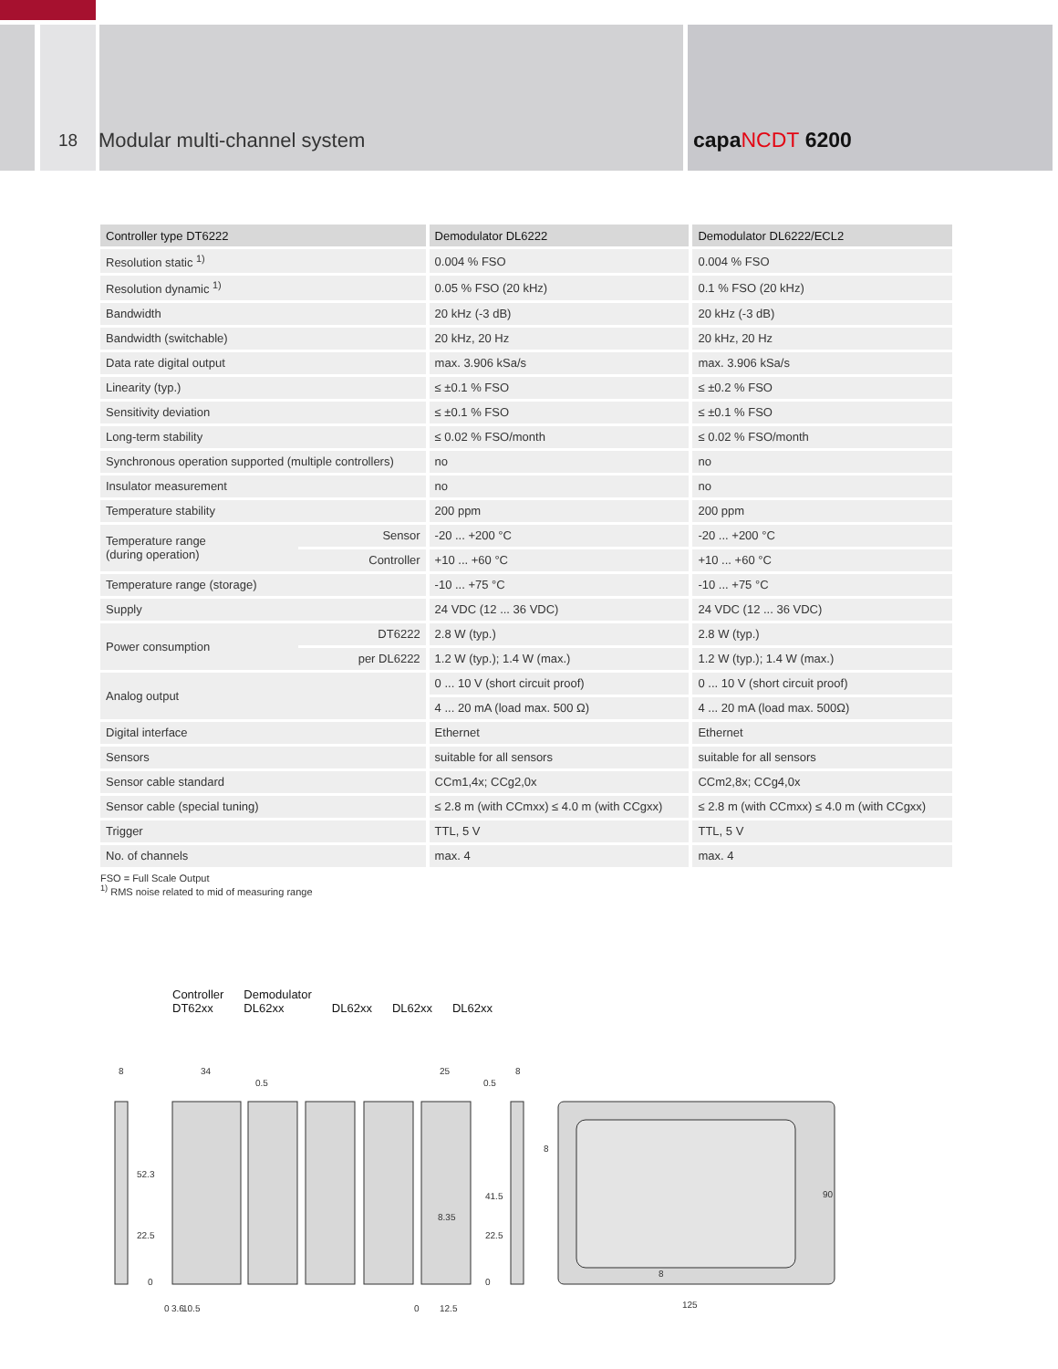18
Modular multi-channel system capaNCDT 6200
| Controller type DT6222 | | Demodulator DL6222 | Demodulator DL6222/ECL2 |
| --- | --- | --- | --- |
| Resolution static <sup>1)</sup> | | 0.004 % FSO | 0.004 % FSO |
| Resolution dynamic <sup>1)</sup> | | 0.05 % FSO (20 kHz) | 0.1 % FSO (20 kHz) |
| Bandwidth | | 20 kHz (-3 dB) | 20 kHz (-3 dB) |
| Bandwidth (switchable) | | 20 kHz, 20 Hz | 20 kHz, 20 Hz |
| Data rate digital output | | max. 3.906 kSa/s | max. 3.906 kSa/s |
| Linearity (typ.) | | ≤ ±0.1 % FSO | ≤ ±0.2 % FSO |
| Sensitivity deviation | | ≤ ±0.1 % FSO | ≤ ±0.1 % FSO |
| Long-term stability | | ≤ 0.02 % FSO/month | ≤ 0.02 % FSO/month |
| Synchronous operation supported (multiple controllers) | | no | no |
| Insulator measurement | | no | no |
| Temperature stability | | 200 ppm | 200 ppm |
| Temperature range (during operation) | Sensor | -20 ... +200 °C | -20 ... +200 °C |
| | Controller | +10 ... +60 °C | +10 ... +60 °C |
| Temperature range (storage) | | -10 ... +75 °C | -10 ... +75 °C |
| Supply | | 24 VDC (12 ... 36 VDC) | 24 VDC (12 ... 36 VDC) |
| Power consumption | DT6222 | 2.8 W (typ.) | 2.8 W (typ.) |
| | per DL6222 | 1.2 W (typ.); 1.4 W (max.) | 1.2 W (typ.); 1.4 W (max.) |
| Analog output | | 0 ... 10 V (short circuit proof) | 0 ... 10 V (short circuit proof) |
| | | 4 ... 20 mA (load max. 500 Ω) | 4 ... 20 mA (load max. 500Ω) |
| Digital interface | | Ethernet | Ethernet |
| Sensors | | suitable for all sensors | suitable for all sensors |
| Sensor cable standard | | CCm1,4x; CCg2,0x | CCm2,8x; CCg4,0x |
| Sensor cable (special tuning) | | ≤ 2.8 m (with CCmxx) ≤ 4.0 m (with CCgxx) | ≤ 2.8 m (with CCmxx) ≤ 4.0 m (with CCgxx) |
| Trigger | | TTL, 5 V | TTL, 5 V |
| No. of channels | | max. 4 | max. 4 |
FSO = Full Scale Output
<sup>1)</sup> RMS noise related to mid of measuring range
Controller
DT62xx
Demodulator
DL62xx
DL62xx
DL62xx
DL62xx
8
34
0.5
25
0.5
8
52.3
22.5
0
41.5
8.35
22.5
0
8
8
125
90
0
3.6
10.5
0
12.5